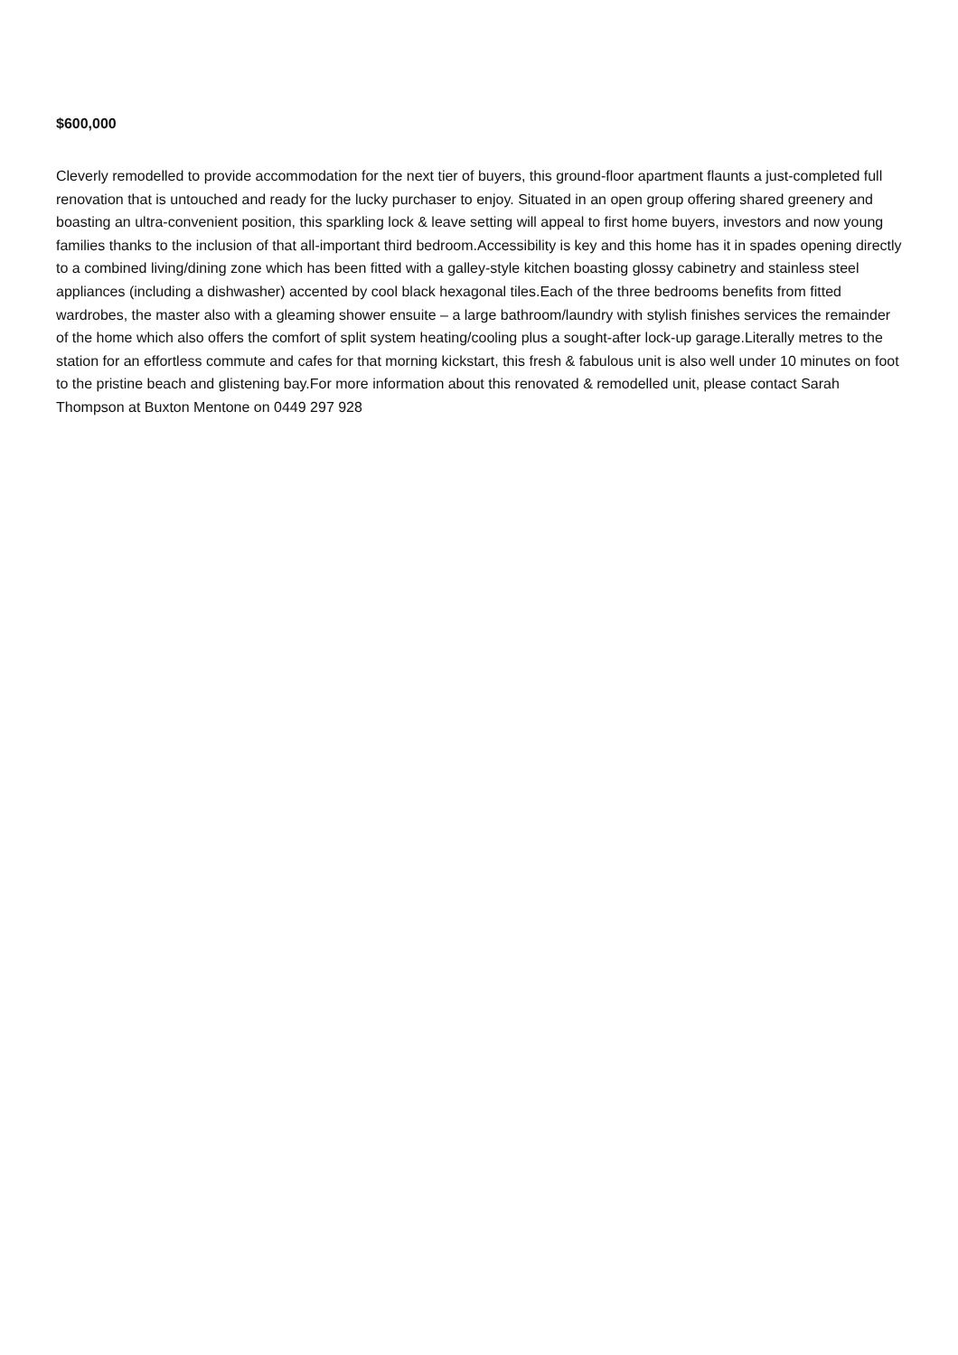$600,000
Cleverly remodelled to provide accommodation for the next tier of buyers, this ground-floor apartment flaunts a just-completed full renovation that is untouched and ready for the lucky purchaser to enjoy. Situated in an open group offering shared greenery and boasting an ultra-convenient position, this sparkling lock & leave setting will appeal to first home buyers, investors and now young families thanks to the inclusion of that all-important third bedroom.Accessibility is key and this home has it in spades opening directly to a combined living/dining zone which has been fitted with a galley-style kitchen boasting glossy cabinetry and stainless steel appliances (including a dishwasher) accented by cool black hexagonal tiles.Each of the three bedrooms benefits from fitted wardrobes, the master also with a gleaming shower ensuite – a large bathroom/laundry with stylish finishes services the remainder of the home which also offers the comfort of split system heating/cooling plus a sought-after lock-up garage.Literally metres to the station for an effortless commute and cafes for that morning kickstart, this fresh & fabulous unit is also well under 10 minutes on foot to the pristine beach and glistening bay.For more information about this renovated & remodelled unit, please contact Sarah Thompson at Buxton Mentone on 0449 297 928